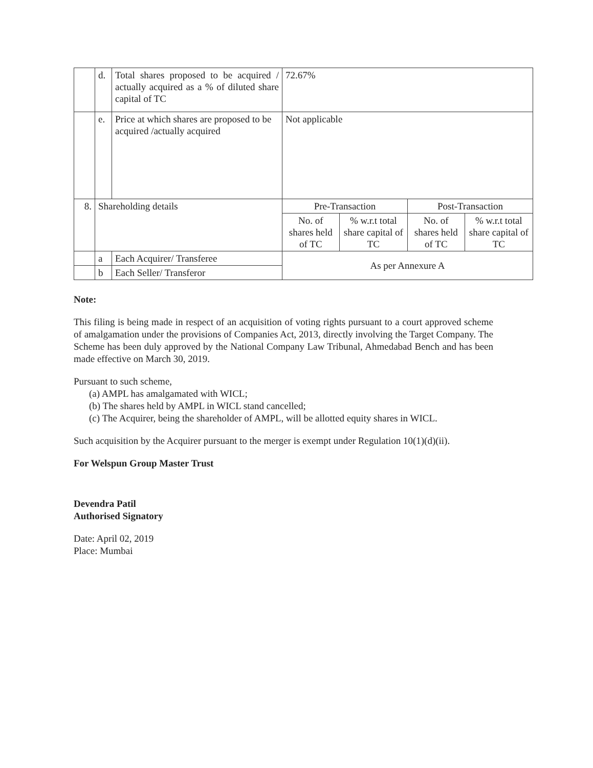| | d. | Total shares proposed to be acquired / actually acquired as a % of diluted share capital of TC | 72.67% | | | |
| | e. | Price at which shares are proposed to be acquired /actually acquired | Not applicable | | | |
| 8. | Shareholding details | | Pre-Transaction | | Post-Transaction | |
| | | | No. of shares held of TC | % w.r.t total share capital of TC | No. of shares held of TC | % w.r.t total share capital of TC |
| | a | Each Acquirer/ Transferee | As per Annexure A | | | |
| | b | Each Seller/ Transferor | | | | |
Note:
This filing is being made in respect of an acquisition of voting rights pursuant to a court approved scheme of amalgamation under the provisions of Companies Act, 2013, directly involving the Target Company. The Scheme has been duly approved by the National Company Law Tribunal, Ahmedabad Bench and has been made effective on March 30, 2019.
Pursuant to such scheme,
(a) AMPL has amalgamated with WICL;
(b) The shares held by AMPL in WICL stand cancelled;
(c) The Acquirer, being the shareholder of AMPL, will be allotted equity shares in WICL.
Such acquisition by the Acquirer pursuant to the merger is exempt under Regulation 10(1)(d)(ii).
For Welspun Group Master Trust
Devendra Patil
Authorised Signatory
Date: April 02, 2019
Place: Mumbai